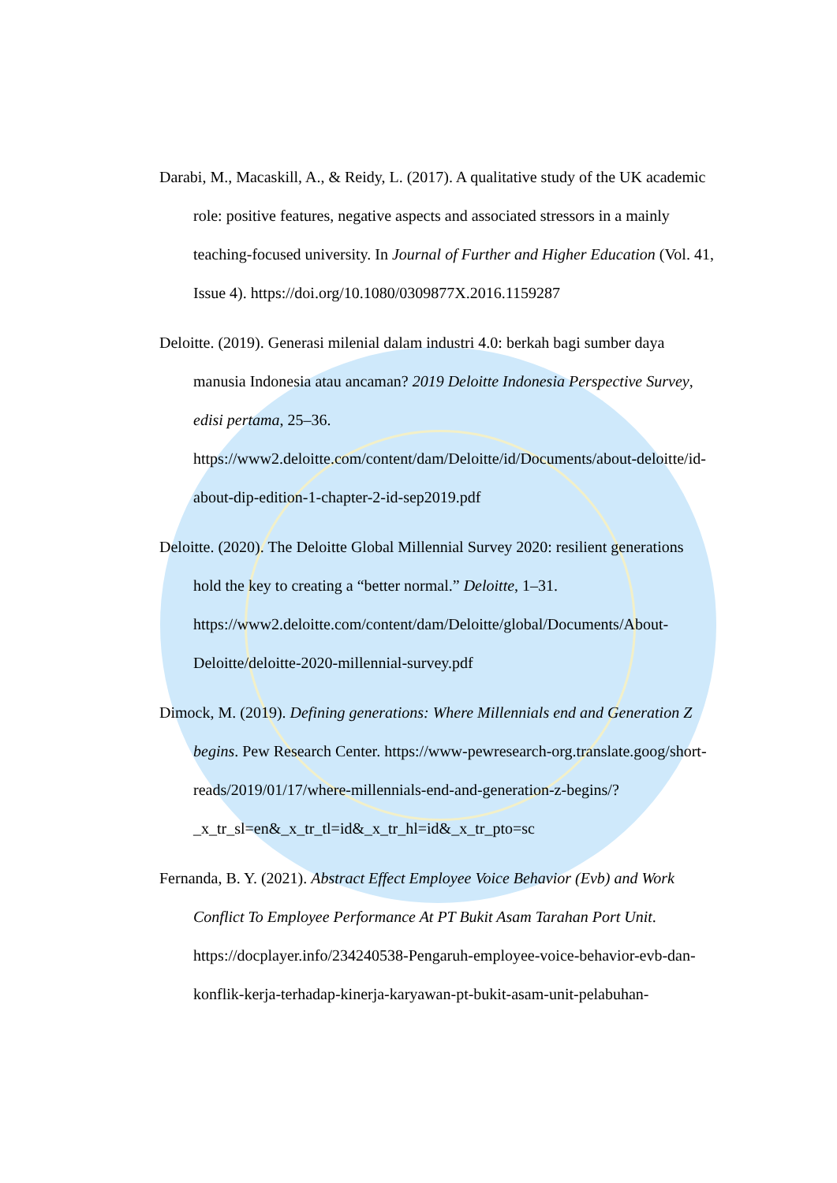Darabi, M., Macaskill, A., & Reidy, L. (2017). A qualitative study of the UK academic role: positive features, negative aspects and associated stressors in a mainly teaching-focused university. In Journal of Further and Higher Education (Vol. 41, Issue 4). https://doi.org/10.1080/0309877X.2016.1159287
Deloitte. (2019). Generasi milenial dalam industri 4.0: berkah bagi sumber daya manusia Indonesia atau ancaman? 2019 Deloitte Indonesia Perspective Survey, edisi pertama, 25–36. https://www2.deloitte.com/content/dam/Deloitte/id/Documents/about-deloitte/id-about-dip-edition-1-chapter-2-id-sep2019.pdf
Deloitte. (2020). The Deloitte Global Millennial Survey 2020: resilient generations hold the key to creating a “better normal.” Deloitte, 1–31. https://www2.deloitte.com/content/dam/Deloitte/global/Documents/About-Deloitte/deloitte-2020-millennial-survey.pdf
Dimock, M. (2019). Defining generations: Where Millennials end and Generation Z begins. Pew Research Center. https://www-pewresearch-org.translate.goog/short-reads/2019/01/17/where-millennials-end-and-generation-z-begins/?_x_tr_sl=en&_x_tr_tl=id&_x_tr_hl=id&_x_tr_pto=sc
Fernanda, B. Y. (2021). Abstract Effect Employee Voice Behavior (Evb) and Work Conflict To Employee Performance At PT Bukit Asam Tarahan Port Unit. https://docplayer.info/234240538-Pengaruh-employee-voice-behavior-evb-dan-konflik-kerja-terhadap-kinerja-karyawan-pt-bukit-asam-unit-pelabuhan-